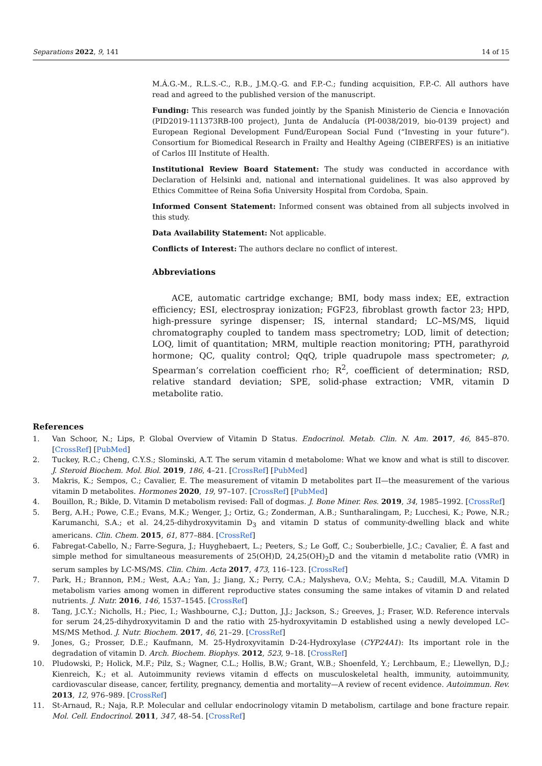Separations 2022, 9, 141 14 of 15
M.Á.G.-M., R.L.S.-C., R.B., J.M.Q.-G. and F.P.-C.; funding acquisition, F.P.-C. All authors have read and agreed to the published version of the manuscript.
Funding: This research was funded jointly by the Spanish Ministerio de Ciencia e Innovación (PID2019-111373RB-I00 project), Junta de Andalucía (PI-0038/2019, bio-0139 project) and European Regional Development Fund/European Social Fund (“Investing in your future”). Consortium for Biomedical Research in Frailty and Healthy Ageing (CIBERFES) is an initiative of Carlos III Institute of Health.
Institutional Review Board Statement: The study was conducted in accordance with Declaration of Helsinki and, national and international guidelines. It was also approved by Ethics Committee of Reina Sofia University Hospital from Cordoba, Spain.
Informed Consent Statement: Informed consent was obtained from all subjects involved in this study.
Data Availability Statement: Not applicable.
Conflicts of Interest: The authors declare no conflict of interest.
Abbreviations
ACE, automatic cartridge exchange; BMI, body mass index; EE, extraction efficiency; ESI, electrospray ionization; FGF23, fibroblast growth factor 23; HPD, high-pressure syringe dispenser; IS, internal standard; LC–MS/MS, liquid chromatography coupled to tandem mass spectrometry; LOD, limit of detection; LOQ, limit of quantitation; MRM, multiple reaction monitoring; PTH, parathyroid hormone; QC, quality control; QqQ, triple quadrupole mass spectrometer; ρ, Spearman’s correlation coefficient rho; R<sup>2</sup>, coefficient of determination; RSD, relative standard deviation; SPE, solid-phase extraction; VMR, vitamin D metabolite ratio.
References
1. Van Schoor, N.; Lips, P. Global Overview of Vitamin D Status. Endocrinol. Metab. Clin. N. Am. 2017, 46, 845–870. [CrossRef] [PubMed]
2. Tuckey, R.C.; Cheng, C.Y.S.; Slominski, A.T. The serum vitamin d metabolome: What we know and what is still to discover. J. Steroid Biochem. Mol. Biol. 2019, 186, 4–21. [CrossRef] [PubMed]
3. Makris, K.; Sempos, C.; Cavalier, E. The measurement of vitamin D metabolites part II—the measurement of the various vitamin D metabolites. Hormones 2020, 19, 97–107. [CrossRef] [PubMed]
4. Bouillon, R.; Bikle, D. Vitamin D metabolism revised: Fall of dogmas. J. Bone Miner. Res. 2019, 34, 1985–1992. [CrossRef]
5. Berg, A.H.; Powe, C.E.; Evans, M.K.; Wenger, J.; Ortiz, G.; Zonderman, A.B.; Suntharalingam, P.; Lucchesi, K.; Powe, N.R.; Karumanchi, S.A.; et al. 24,25-dihydroxyvitamin D<sub>3</sub> and vitamin D status of community-dwelling black and white americans. Clin. Chem. 2015, 61, 877–884. [CrossRef]
6. Fabregat-Cabello, N.; Farre-Segura, J.; Huyghebaert, L.; Peeters, S.; Le Goff, C.; Souberbielle, J.C.; Cavalier, É. A fast and simple method for simultaneous measurements of 25(OH)D, 24,25(OH)<sub>2</sub>D and the vitamin d metabolite ratio (VMR) in serum samples by LC-MS/MS. Clin. Chim. Acta 2017, 473, 116–123. [CrossRef]
7. Park, H.; Brannon, P.M.; West, A.A.; Yan, J.; Jiang, X.; Perry, C.A.; Malysheva, O.V.; Mehta, S.; Caudill, M.A. Vitamin D metabolism varies among women in different reproductive states consuming the same intakes of vitamin D and related nutrients. J. Nutr. 2016, 146, 1537–1545. [CrossRef]
8. Tang, J.C.Y.; Nicholls, H.; Piec, I.; Washbourne, C.J.; Dutton, J.J.; Jackson, S.; Greeves, J.; Fraser, W.D. Reference intervals for serum 24,25-dihydroxyvitamin D and the ratio with 25-hydroxyvitamin D established using a newly developed LC–MS/MS Method. J. Nutr. Biochem. 2017, 46, 21–29. [CrossRef]
9. Jones, G.; Prosser, D.E.; Kaufmann, M. 25-Hydroxyvitamin D-24-Hydroxylase (CYP24A1): Its important role in the degradation of vitamin D. Arch. Biochem. Biophys. 2012, 523, 9–18. [CrossRef]
10. Pludowski, P.; Holick, M.F.; Pilz, S.; Wagner, C.L.; Hollis, B.W.; Grant, W.B.; Shoenfeld, Y.; Lerchbaum, E.; Llewellyn, D.J.; Kienreich, K.; et al. Autoimmunity reviews vitamin d effects on musculoskeletal health, immunity, autoimmunity, cardiovascular disease, cancer, fertility, pregnancy, dementia and mortality—A review of recent evidence. Autoimmun. Rev. 2013, 12, 976–989. [CrossRef]
11. St-Arnaud, R.; Naja, R.P. Molecular and cellular endocrinology vitamin D metabolism, cartilage and bone fracture repair. Mol. Cell. Endocrinol. 2011, 347, 48–54. [CrossRef]